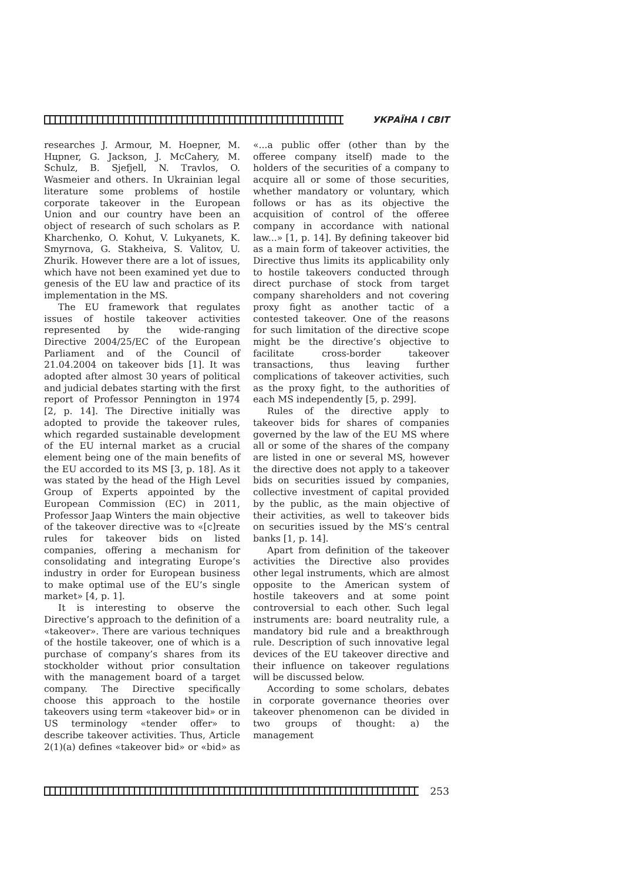УКРАЇНА І СВІТ
researches J. Armour, M. Hoepner, M. Hцpner, G. Jackson, J. McCahery, M. Schulz, B. Sjefjell, N. Travlos, O. Wasmeier and others. In Ukrainian legal literature some problems of hostile corporate takeover in the European Union and our country have been an object of research of such scholars as P. Kharchenko, O. Kohut, V. Lukyanets, K. Smyrnova, G. Stakheiva, S. Valitov, U. Zhurik. However there are a lot of issues, which have not been examined yet due to genesis of the EU law and practice of its implementation in the MS.
The EU framework that regulates issues of hostile takeover activities represented by the wide-ranging Directive 2004/25/EC of the European Parliament and of the Council of 21.04.2004 on takeover bids [1]. It was adopted after almost 30 years of political and judicial debates starting with the first report of Professor Pennington in 1974 [2, p. 14]. The Directive initially was adopted to provide the takeover rules, which regarded sustainable development of the EU internal market as a crucial element being one of the main benefits of the EU accorded to its MS [3, p. 18]. As it was stated by the head of the High Level Group of Experts appointed by the European Commission (EC) in 2011, Professor Jaap Winters the main objective of the takeover directive was to «[c]reate rules for takeover bids on listed companies, offering a mechanism for consolidating and integrating Europe’s industry in order for European business to make optimal use of the EU’s single market» [4, p. 1].
It is interesting to observe the Directive’s approach to the definition of a «takeover». There are various techniques of the hostile takeover, one of which is a purchase of company’s shares from its stockholder without prior consultation with the management board of a target company. The Directive specifically choose this approach to the hostile takeovers using term «takeover bid» or in US terminology «tender offer» to describe takeover activities. Thus, Article 2(1)(a) defines «takeover bid» or «bid» as «...a public offer (other than by the offeree company itself) made to the holders of the securities of a company to acquire all or some of those securities, whether mandatory or voluntary, which follows or has as its objective the acquisition of control of the offeree company in accordance with national law...» [1, p. 14]. By defining takeover bid as a main form of takeover activities, the Directive thus limits its applicability only to hostile takeovers conducted through direct purchase of stock from target company shareholders and not covering proxy fight as another tactic of a contested takeover. One of the reasons for such limitation of the directive scope might be the directive’s objective to facilitate cross-border takeover transactions, thus leaving further complications of takeover activities, such as the proxy fight, to the authorities of each MS independently [5, p. 299].
Rules of the directive apply to takeover bids for shares of companies governed by the law of the EU MS where all or some of the shares of the company are listed in one or several MS, however the directive does not apply to a takeover bids on securities issued by companies, collective investment of capital provided by the public, as the main objective of their activities, as well to takeover bids on securities issued by the MS’s central banks [1, p. 14].
Apart from definition of the takeover activities the Directive also provides other legal instruments, which are almost opposite to the American system of hostile takeovers and at some point controversial to each other. Such legal instruments are: board neutrality rule, a mandatory bid rule and a breakthrough rule. Description of such innovative legal devices of the EU takeover directive and their influence on takeover regulations will be discussed below.
According to some scholars, debates in corporate governance theories over takeover phenomenon can be divided in two groups of thought: a) the management
253